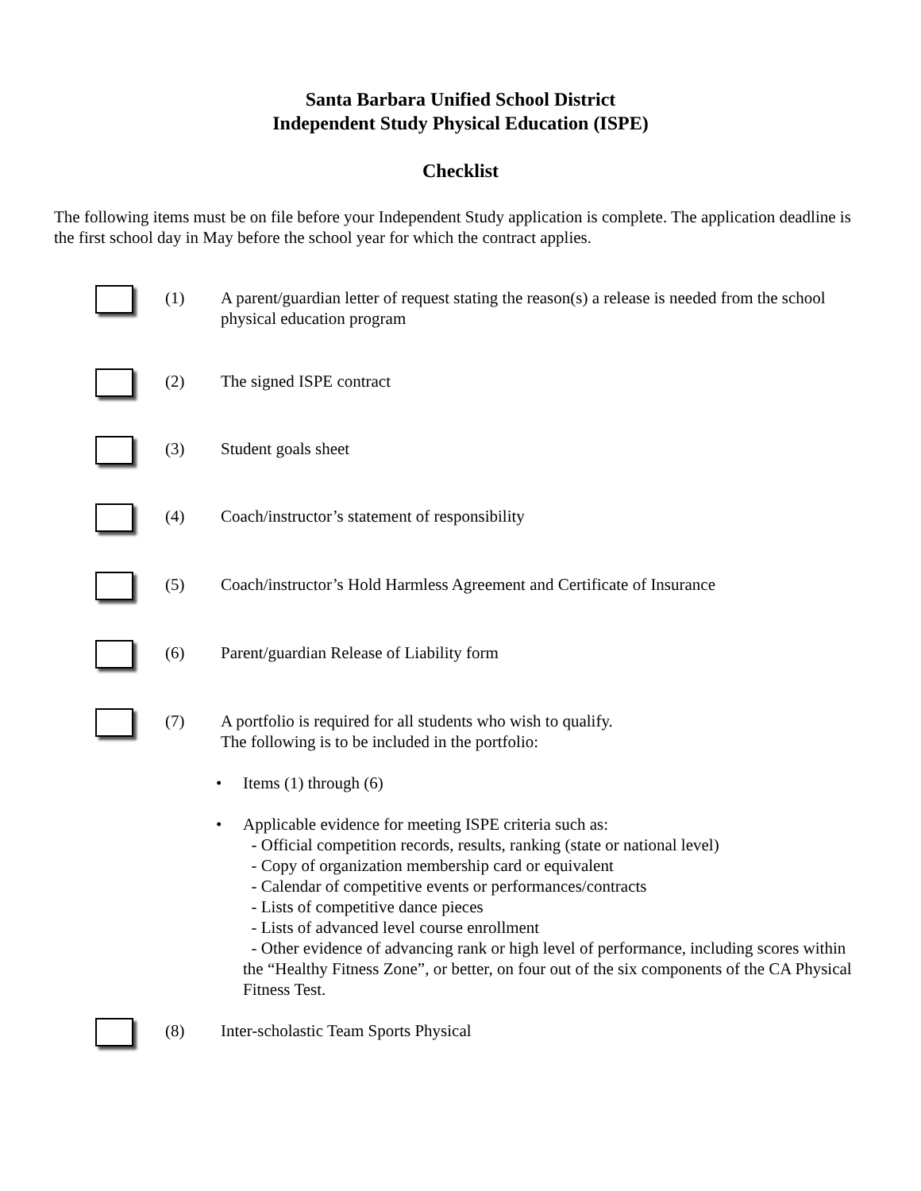Santa Barbara Unified School District
Independent Study Physical Education (ISPE)
Checklist
The following items must be on file before your Independent Study application is complete. The application deadline is the first school day in May before the school year for which the contract applies.
(1) A parent/guardian letter of request stating the reason(s) a release is needed from the school physical education program
(2) The signed ISPE contract
(3) Student goals sheet
(4) Coach/instructor’s statement of responsibility
(5) Coach/instructor’s Hold Harmless Agreement and Certificate of Insurance
(6) Parent/guardian Release of Liability form
(7) A portfolio is required for all students who wish to qualify.
The following is to be included in the portfolio:
• Items (1) through (6)
• Applicable evidence for meeting ISPE criteria such as:
- Official competition records, results, ranking (state or national level)
- Copy of organization membership card or equivalent
- Calendar of competitive events or performances/contracts
- Lists of competitive dance pieces
- Lists of advanced level course enrollment
- Other evidence of advancing rank or high level of performance, including scores within the “Healthy Fitness Zone”, or better, on four out of the six components of the CA Physical Fitness Test.
(8) Inter-scholastic Team Sports Physical